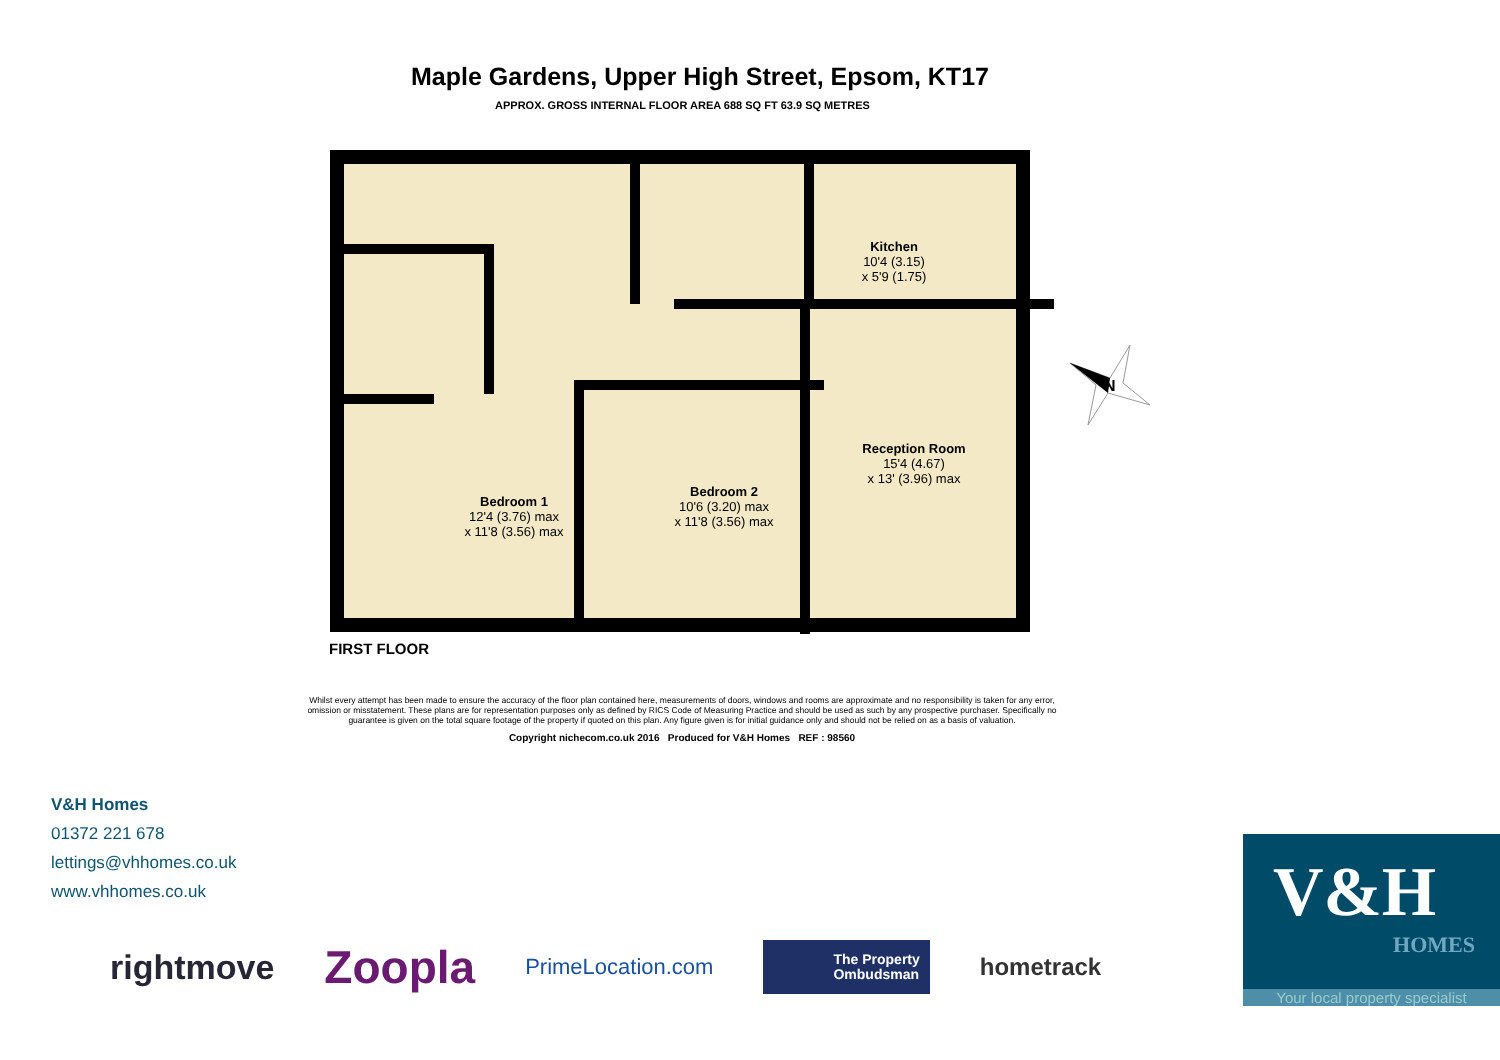Maple Gardens, Upper High Street, Epsom, KT17
APPROX. GROSS INTERNAL FLOOR AREA 688 SQ FT 63.9 SQ METRES
Kitchen
10'4 (3.15)
x 5'9 (1.75)
Reception Room
15'4 (4.67)
x 13' (3.96) max
Bedroom 1
12'4 (3.76) max
x 11'8 (3.56) max
Bedroom 2
10'6 (3.20) max
x 11'8 (3.56) max
N
FIRST FLOOR
Whilst every attempt has been made to ensure the accuracy of the floor plan contained here, measurements of doors, windows and rooms are approximate and no responsibility is taken for any error, omission or misstatement. These plans are for representation purposes only as defined by RICS Code of Measuring Practice and should be used as such by any prospective purchaser. Specifically no guarantee is given on the total square footage of the property if quoted on this plan. Any figure given is for initial guidance only and should not be relied on as a basis of valuation.
Copyright nichecom.co.uk 2016 Produced for V&H Homes REF : 98560
V&H Homes
01372 221 678
lettings@vhhomes.co.uk
www.vhhomes.co.uk
rightmove Zoopla PrimeLocation.com The Property
Ombudsman hometrack
V&H
HOMES
Your local property specialist